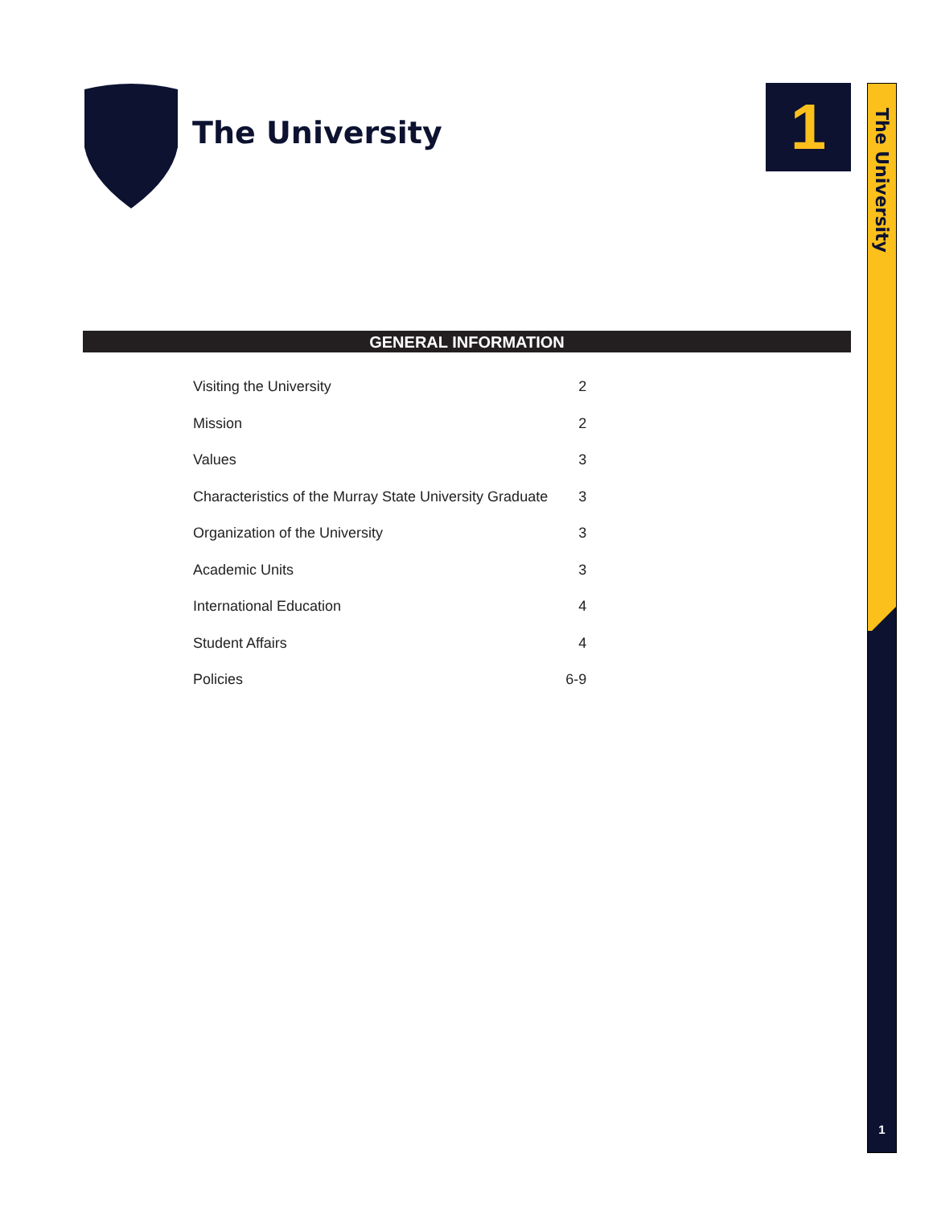The University
1
The University
1
GENERAL INFORMATION
| Visiting the University | 2 |
| Mission | 2 |
| Values | 3 |
| Characteristics of the Murray State University Graduate | 3 |
| Organization of the University | 3 |
| Academic Units | 3 |
| International Education | 4 |
| Student Affairs | 4 |
| Policies | 6-9 |